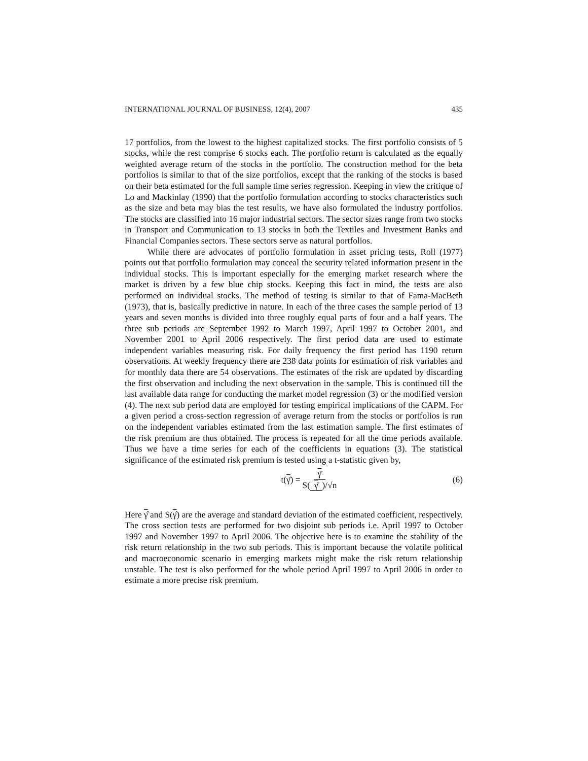INTERNATIONAL JOURNAL OF BUSINESS, 12(4), 2007 435
17 portfolios, from the lowest to the highest capitalized stocks. The first portfolio consists of 5 stocks, while the rest comprise 6 stocks each. The portfolio return is calculated as the equally weighted average return of the stocks in the portfolio. The construction method for the beta portfolios is similar to that of the size portfolios, except that the ranking of the stocks is based on their beta estimated for the full sample time series regression. Keeping in view the critique of Lo and Mackinlay (1990) that the portfolio formulation according to stocks characteristics such as the size and beta may bias the test results, we have also formulated the industry portfolios. The stocks are classified into 16 major industrial sectors. The sector sizes range from two stocks in Transport and Communication to 13 stocks in both the Textiles and Investment Banks and Financial Companies sectors. These sectors serve as natural portfolios.
While there are advocates of portfolio formulation in asset pricing tests, Roll (1977) points out that portfolio formulation may conceal the security related information present in the individual stocks. This is important especially for the emerging market research where the market is driven by a few blue chip stocks. Keeping this fact in mind, the tests are also performed on individual stocks. The method of testing is similar to that of Fama-MacBeth (1973), that is, basically predictive in nature. In each of the three cases the sample period of 13 years and seven months is divided into three roughly equal parts of four and a half years. The three sub periods are September 1992 to March 1997, April 1997 to October 2001, and November 2001 to April 2006 respectively. The first period data are used to estimate independent variables measuring risk. For daily frequency the first period has 1190 return observations. At weekly frequency there are 238 data points for estimation of risk variables and for monthly data there are 54 observations. The estimates of the risk are updated by discarding the first observation and including the next observation in the sample. This is continued till the last available data range for conducting the market model regression (3) or the modified version (4). The next sub period data are employed for testing empirical implications of the CAPM. For a given period a cross-section regression of average return from the stocks or portfolios is run on the independent variables estimated from the last estimation sample. The first estimates of the risk premium are thus obtained. The process is repeated for all the time periods available. Thus we have a time series for each of the coefficients in equations (3). The statistical significance of the estimated risk premium is tested using a t-statistic given by,
t(γ̄) = γ̄ S(γ̄)/√n (6)
Here γ̂ and S(γ̂) are the average and standard deviation of the estimated coefficient, respectively. The cross section tests are performed for two disjoint sub periods i.e. April 1997 to October 1997 and November 1997 to April 2006. The objective here is to examine the stability of the risk return relationship in the two sub periods. This is important because the volatile political and macroeconomic scenario in emerging markets might make the risk return relationship unstable. The test is also performed for the whole period April 1997 to April 2006 in order to estimate a more precise risk premium.